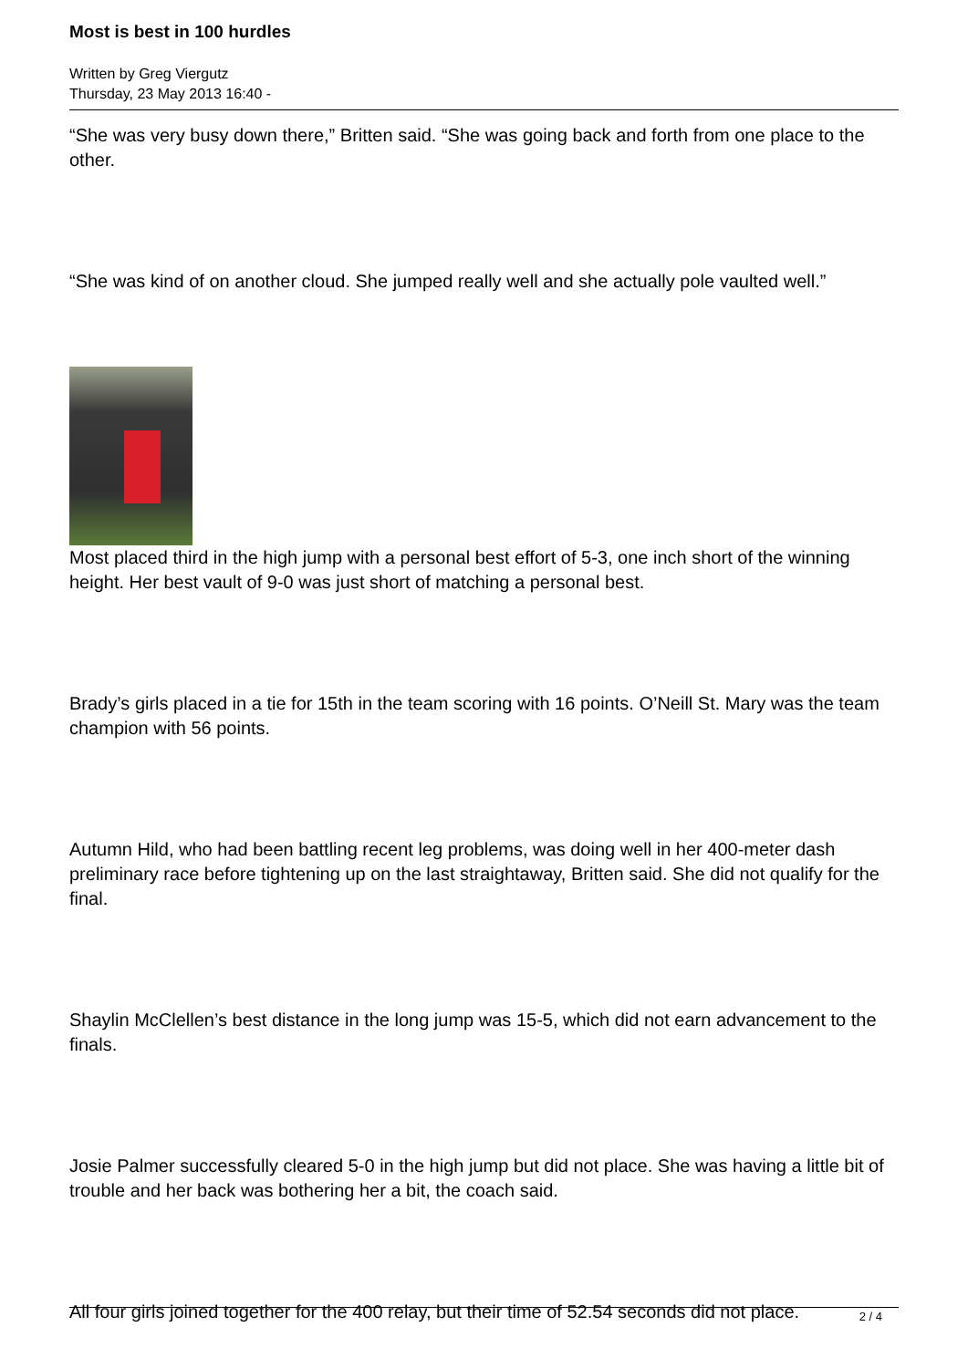Most is best in 100 hurdles
Written by Greg Viergutz
Thursday, 23 May 2013 16:40 -
“She was very busy down there,” Britten said. “She was going back and forth from one place to the other.
“She was kind of on another cloud. She jumped really well and she actually pole vaulted well.”
Most placed third in the high jump with a personal best effort of 5-3, one inch short of the winning height. Her best vault of 9-0 was just short of matching a personal best.
Brady’s girls placed in a tie for 15th in the team scoring with 16 points. O’Neill St. Mary was the team champion with 56 points.
Autumn Hild, who had been battling recent leg problems, was doing well in her 400-meter dash preliminary race before tightening up on the last straightaway, Britten said. She did not qualify for the final.
Shaylin McClellen’s best distance in the long jump was 15-5, which did not earn advancement to the finals.
Josie Palmer successfully cleared 5-0 in the high jump but did not place. She was having a little bit of trouble and her back was bothering her a bit, the coach said.
All four girls joined together for the 400 relay, but their time of 52.54 seconds did not place.
2 / 4